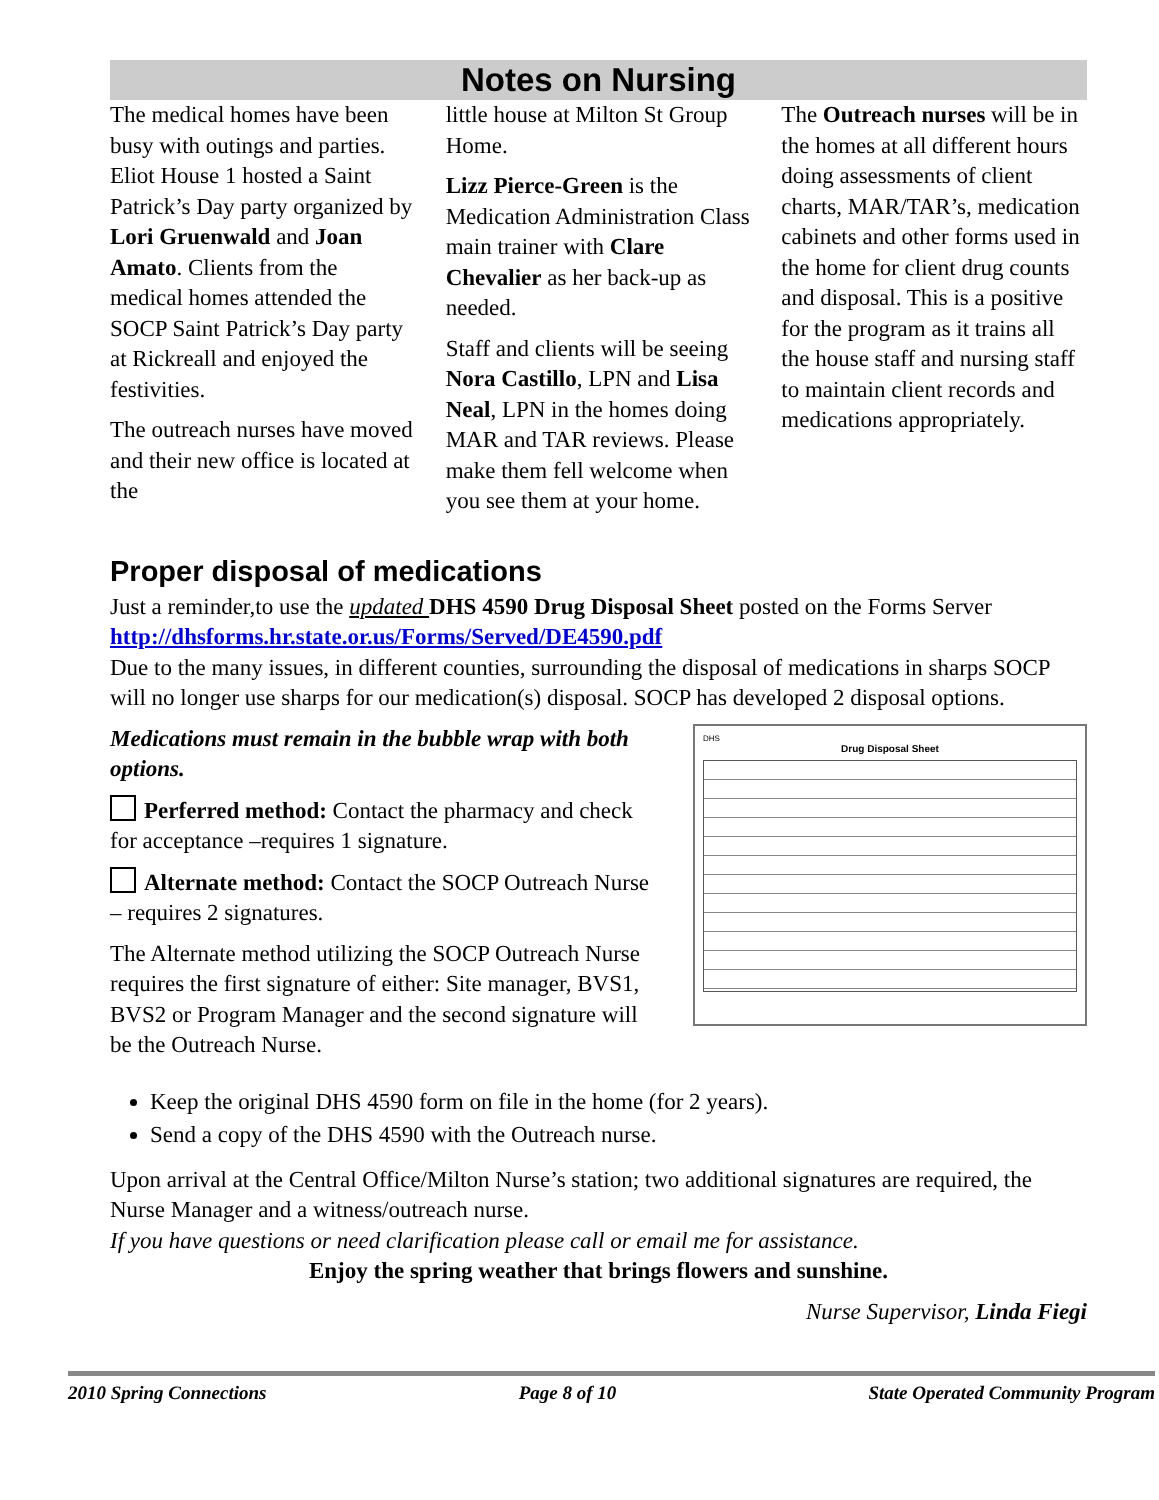Notes on Nursing
The medical homes have been busy with outings and parties. Eliot House 1 hosted a Saint Patrick’s Day party organized by Lori Gruenwald and Joan Amato. Clients from the medical homes attended the SOCP Saint Patrick’s Day party at Rickreall and enjoyed the festivities.
The outreach nurses have moved and their new office is located at the
little house at Milton St Group Home.
Lizz Pierce-Green is the Medication Administration Class main trainer with Clare Chevalier as her back-up as needed.
Staff and clients will be seeing Nora Castillo, LPN and Lisa Neal, LPN in the homes doing MAR and TAR reviews. Please make them fell welcome when you see them at your home.
The Outreach nurses will be in the homes at all different hours doing assessments of client charts, MAR/TAR’s, medication cabinets and other forms used in the home for client drug counts and disposal. This is a positive for the program as it trains all the house staff and nursing staff to maintain client records and medications appropriately.
Proper disposal of medications
Just a reminder,to use the updated DHS 4590 Drug Disposal Sheet posted on the Forms Server http://dhsforms.hr.state.or.us/Forms/Served/DE4590.pdf
Due to the many issues, in different counties, surrounding the disposal of medications in sharps SOCP will no longer use sharps for our medication(s) disposal. SOCP has developed 2 disposal options.
Medications must remain in the bubble wrap with both options.
Perferred method: Contact the pharmacy and check for acceptance –requires 1 signature.
Alternate method: Contact the SOCP Outreach Nurse – requires 2 signatures.
The Alternate method utilizing the SOCP Outreach Nurse requires the first signature of either: Site manager, BVS1, BVS2 or Program Manager and the second signature will be the Outreach Nurse.
DHS
Drug Disposal Sheet
Keep the original DHS 4590 form on file in the home (for 2 years).
Send a copy of the DHS 4590 with the Outreach nurse.
Upon arrival at the Central Office/Milton Nurse’s station; two additional signatures are required, the Nurse Manager and a witness/outreach nurse.
If you have questions or need clarification please call or email me for assistance.
Enjoy the spring weather that brings flowers and sunshine.
Nurse Supervisor, Linda Fiegi
2010 Spring Connections Page 8 of 10 State Operated Community Program